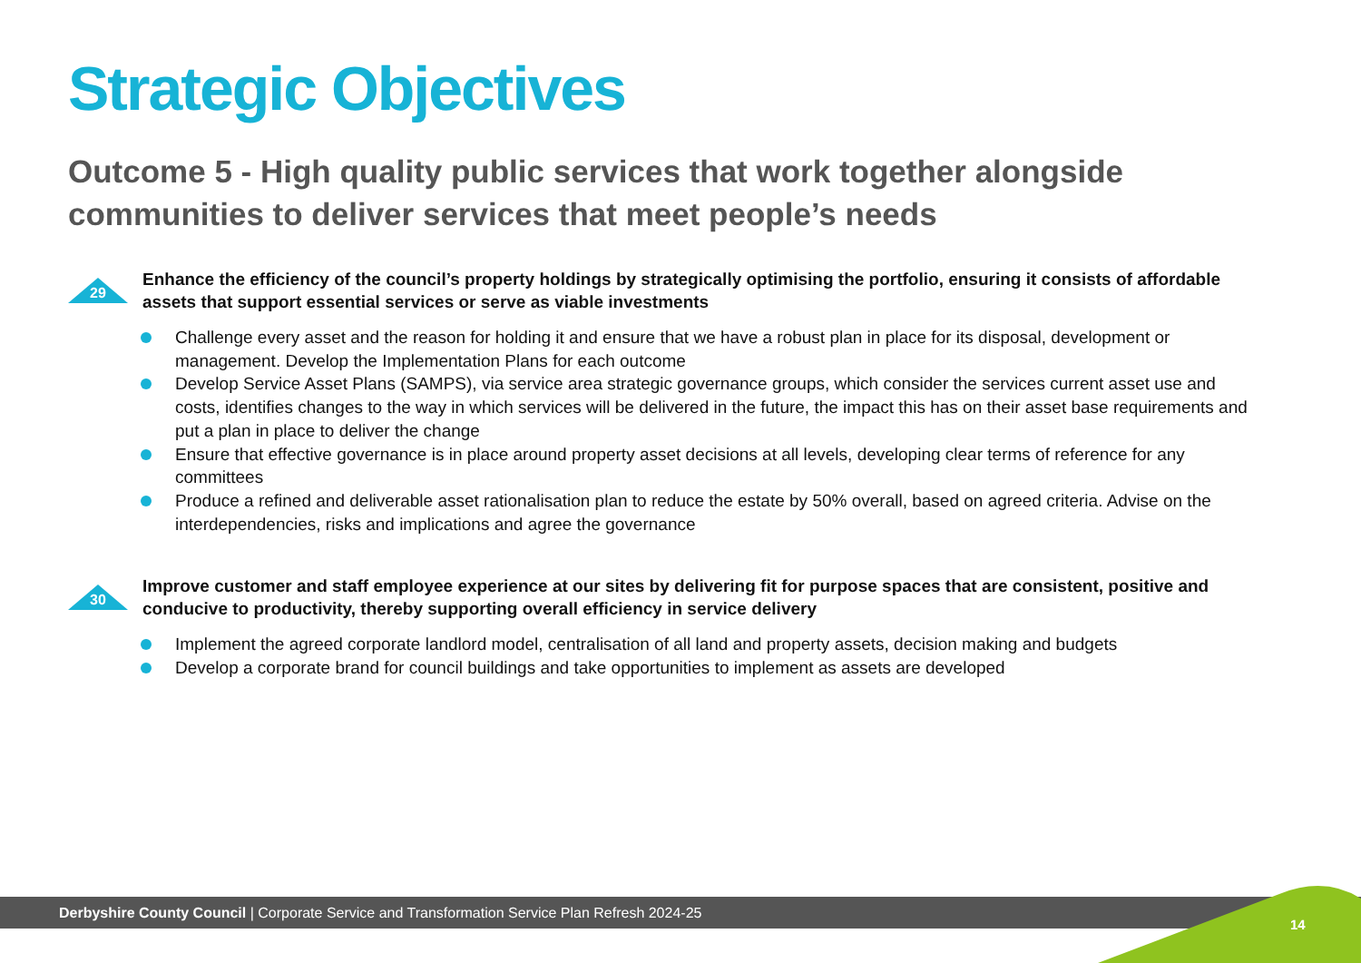Strategic Objectives
Outcome 5 - High quality public services that work together alongside communities to deliver services that meet people’s needs
29
Enhance the efficiency of the council’s property holdings by strategically optimising the portfolio, ensuring it consists of affordable assets that support essential services or serve as viable investments
Challenge every asset and the reason for holding it and ensure that we have a robust plan in place for its disposal, development or management. Develop the Implementation Plans for each outcome
Develop Service Asset Plans (SAMPS), via service area strategic governance groups, which consider the services current asset use and costs, identifies changes to the way in which services will be delivered in the future, the impact this has on their asset base requirements and put a plan in place to deliver the change
Ensure that effective governance is in place around property asset decisions at all levels, developing clear terms of reference for any committees
Produce a refined and deliverable asset rationalisation plan to reduce the estate by 50% overall, based on agreed criteria. Advise on the interdependencies, risks and implications and agree the governance
30
Improve customer and staff employee experience at our sites by delivering fit for purpose spaces that are consistent, positive and conducive to productivity, thereby supporting overall efficiency in service delivery
Implement the agreed corporate landlord model, centralisation of all land and property assets, decision making and budgets
Develop a corporate brand for council buildings and take opportunities to implement as assets are developed
Derbyshire County Council | Corporate Service and Transformation Service Plan Refresh 2024-25
14